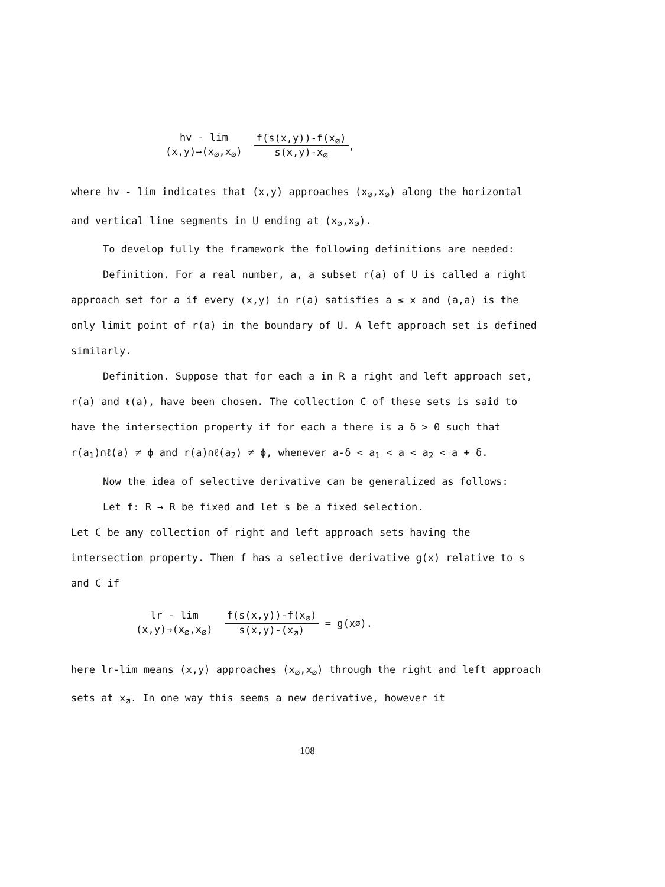hv - lim
(x,y)→(x<sub>∅</sub>,x<sub>∅</sub>)
f(s(x,y))-f(x<sub>∅</sub>) s(x,y)-x<sub>∅</sub>
,
where hv - lim indicates that (x,y) approaches (x<sub>∅</sub>,x<sub>∅</sub>) along the horizontal and vertical line segments in U ending at (x<sub>∅</sub>,x<sub>∅</sub>).
To develop fully the framework the following definitions are needed:
Definition. For a real number, a, a subset r(a) of U is called a right approach set for a if every (x,y) in r(a) satisfies a ≤ x and (a,a) is the only limit point of r(a) in the boundary of U. A left approach set is defined similarly.
Definition. Suppose that for each a in R a right and left approach set, r(a) and ℓ(a), have been chosen. The collection C of these sets is said to have the intersection property if for each a there is a δ > 0 such that r(a<sub>1</sub>)∩ℓ(a) ≠ ϕ and r(a)∩ℓ(a<sub>2</sub>) ≠ ϕ, whenever a-δ < a<sub>1</sub> < a < a<sub>2</sub> < a + δ.
Now the idea of selective derivative can be generalized as follows:
Let f: R → R be fixed and let s be a fixed selection.
Let C be any collection of right and left approach sets having the intersection property. Then f has a selective derivative g(x) relative to s and C if
lr - lim
(x,y)→(x<sub>∅</sub>,x<sub>∅</sub>)
f(s(x,y))-f(x<sub>∅</sub>) s(x,y)-(x<sub>∅</sub>)
= g(x<sub>∅</sub>).
here lr-lim means (x,y) approaches (x<sub>∅</sub>,x<sub>∅</sub>) through the right and left approach sets at x<sub>∅</sub>. In one way this seems a new derivative, however it
108